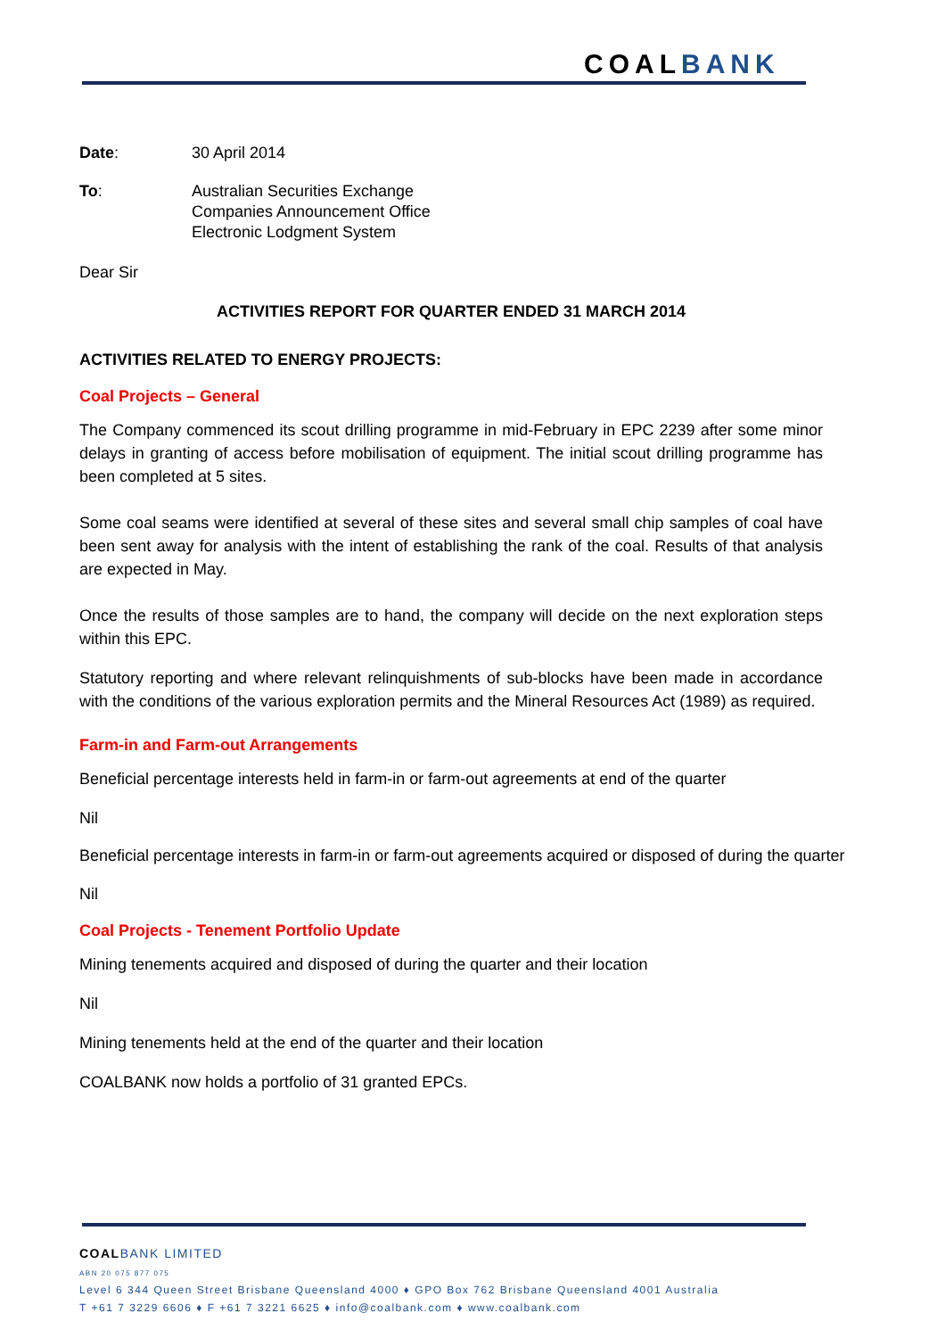COALBANK
Date: 30 April 2014
To: Australian Securities Exchange
Companies Announcement Office
Electronic Lodgment System
Dear Sir
ACTIVITIES REPORT FOR QUARTER ENDED 31 MARCH 2014
ACTIVITIES RELATED TO ENERGY PROJECTS:
Coal Projects – General
The Company commenced its scout drilling programme in mid-February in EPC 2239 after some minor delays in granting of access before mobilisation of equipment. The initial scout drilling programme has been completed at 5 sites.
Some coal seams were identified at several of these sites and several small chip samples of coal have been sent away for analysis with the intent of establishing the rank of the coal. Results of that analysis are expected in May.
Once the results of those samples are to hand, the company will decide on the next exploration steps within this EPC.
Statutory reporting and where relevant relinquishments of sub-blocks have been made in accordance with the conditions of the various exploration permits and the Mineral Resources Act (1989) as required.
Farm-in and Farm-out Arrangements
Beneficial percentage interests held in farm-in or farm-out agreements at end of the quarter
Nil
Beneficial percentage interests in farm-in or farm-out agreements acquired or disposed of during the quarter
Nil
Coal Projects - Tenement Portfolio Update
Mining tenements acquired and disposed of during the quarter and their location
Nil
Mining tenements held at the end of the quarter and their location
COALBANK now holds a portfolio of 31 granted EPCs.
COALBANK LIMITED
ABN 20 075 877 075
Level 6 344 Queen Street Brisbane Queensland 4000 ♦ GPO Box 762 Brisbane Queensland 4001 Australia
T +61 7 3229 6606 ♦ F +61 7 3221 6625 ♦ info@coalbank.com ♦ www.coalbank.com